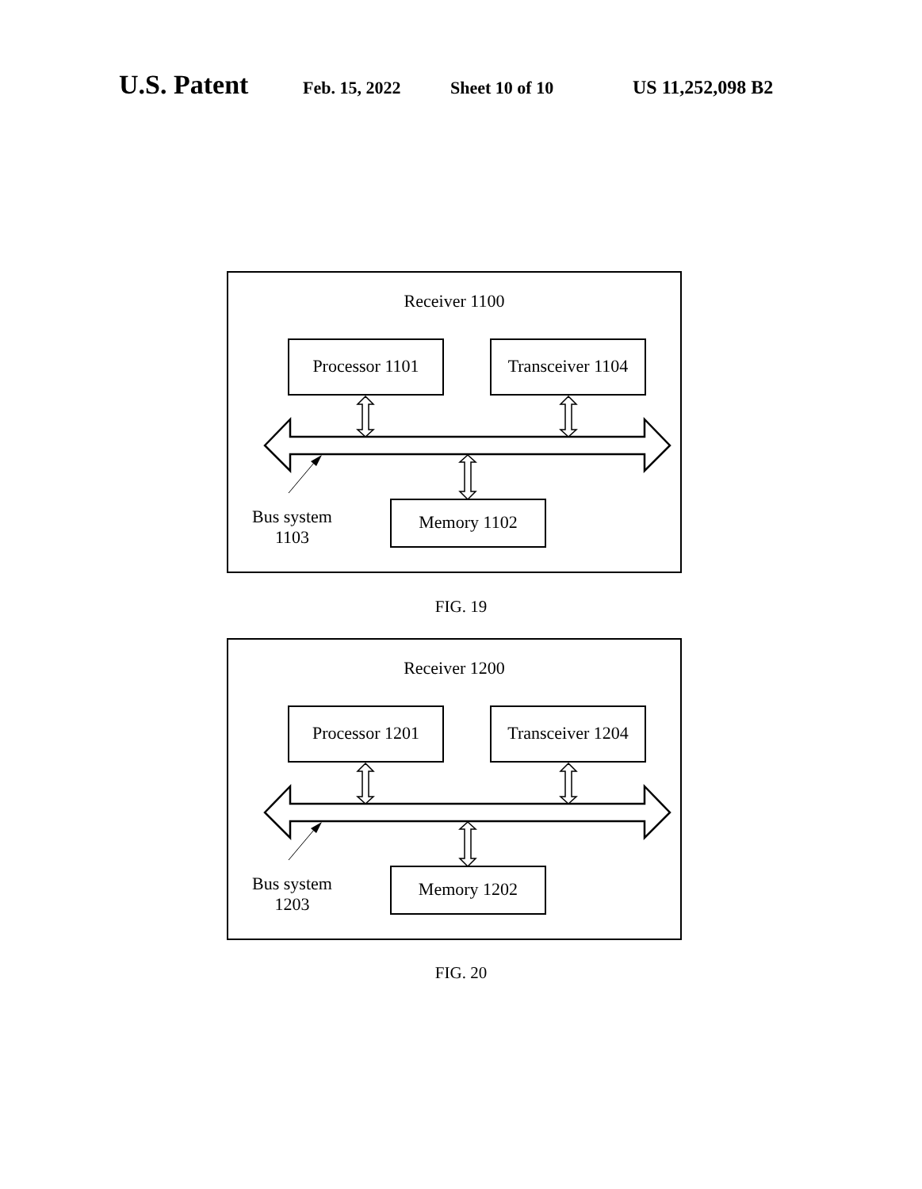U.S. Patent Feb. 15, 2022 Sheet 10 of 10 US 11,252,098 B2
Receiver 1100
Processor 1101
Transceiver 1104
Memory 1102
Bus system
1103
FIG. 19
Receiver 1200
Processor 1201
Transceiver 1204
Memory 1202
Bus system
1203
FIG. 20